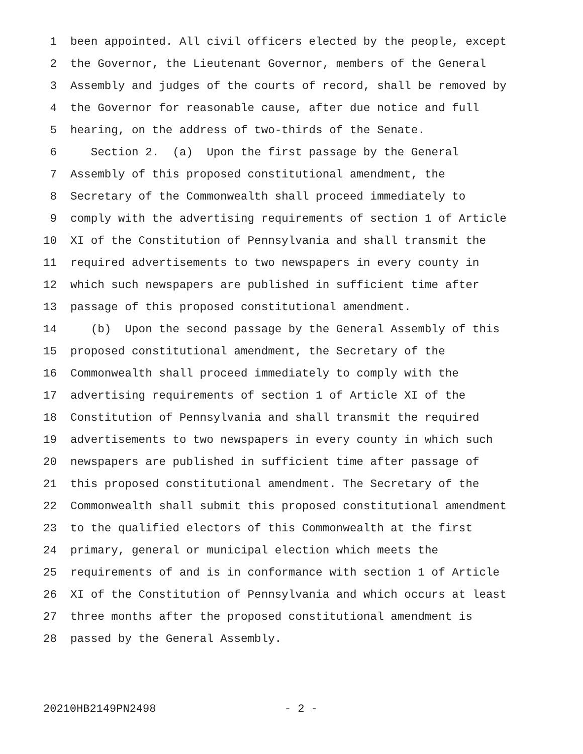1 been appointed. All civil officers elected by the people, except
2 the Governor, the Lieutenant Governor, members of the General
3 Assembly and judges of the courts of record, shall be removed by
4 the Governor for reasonable cause, after due notice and full
5 hearing, on the address of two-thirds of the Senate.
6 Section 2. (a) Upon the first passage by the General
7 Assembly of this proposed constitutional amendment, the
8 Secretary of the Commonwealth shall proceed immediately to
9 comply with the advertising requirements of section 1 of Article
10 XI of the Constitution of Pennsylvania and shall transmit the
11 required advertisements to two newspapers in every county in
12 which such newspapers are published in sufficient time after
13 passage of this proposed constitutional amendment.
14 (b) Upon the second passage by the General Assembly of this
15 proposed constitutional amendment, the Secretary of the
16 Commonwealth shall proceed immediately to comply with the
17 advertising requirements of section 1 of Article XI of the
18 Constitution of Pennsylvania and shall transmit the required
19 advertisements to two newspapers in every county in which such
20 newspapers are published in sufficient time after passage of
21 this proposed constitutional amendment. The Secretary of the
22 Commonwealth shall submit this proposed constitutional amendment
23 to the qualified electors of this Commonwealth at the first
24 primary, general or municipal election which meets the
25 requirements of and is in conformance with section 1 of Article
26 XI of the Constitution of Pennsylvania and which occurs at least
27 three months after the proposed constitutional amendment is
28 passed by the General Assembly.
20210HB2149PN2498 - 2 -